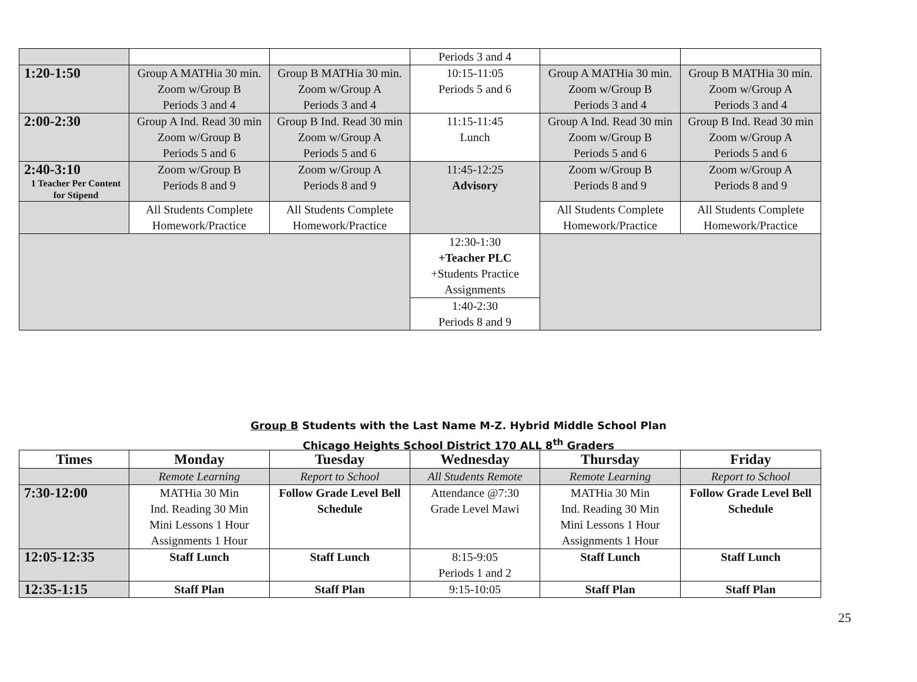| | | | Periods 3 and 4 | | |
| 1:20-1:50 | Group A MATHia 30 min. Zoom w/Group B Periods 3 and 4 | Group B MATHia 30 min. Zoom w/Group A Periods 3 and 4 | 10:15-11:05 Periods 5 and 6 | Group A MATHia 30 min. Zoom w/Group B Periods 3 and 4 | Group B MATHia 30 min. Zoom w/Group A Periods 3 and 4 |
| 2:00-2:30 | Group A Ind. Read 30 min Zoom w/Group B Periods 5 and 6 | Group B Ind. Read 30 min Zoom w/Group A Periods 5 and 6 | 11:15-11:45 Lunch | Group A Ind. Read 30 min Zoom w/Group B Periods 5 and 6 | Group B Ind. Read 30 min Zoom w/Group A Periods 5 and 6 |
| 2:40-3:10 1 Teacher Per Content for Stipend | Zoom w/Group B Periods 8 and 9 | Zoom w/Group A Periods 8 and 9 | 11:45-12:25 Advisory | Zoom w/Group B Periods 8 and 9 | Zoom w/Group A Periods 8 and 9 |
| | All Students Complete Homework/Practice | All Students Complete Homework/Practice | | All Students Complete Homework/Practice | All Students Complete Homework/Practice |
| | | | 12:30-1:30 +Teacher PLC +Students Practice Assignments | | |
| | | | 1:40-2:30 Periods 8 and 9 | | |
Group B Students with the Last Name M-Z. Hybrid Middle School Plan
Chicago Heights School District 170 ALL 8<sup>th</sup> Graders
| Times | Monday | Tuesday | Wednesday | Thursday | Friday |
| --- | --- | --- | --- | --- | --- |
| | Remote Learning | Report to School | All Students Remote | Remote Learning | Report to School |
| 7:30-12:00 | MATHia 30 Min Ind. Reading 30 Min Mini Lessons 1 Hour Assignments 1 Hour | Follow Grade Level Bell Schedule | Attendance @7:30 Grade Level Mawi | MATHia 30 Min Ind. Reading 30 Min Mini Lessons 1 Hour Assignments 1 Hour | Follow Grade Level Bell Schedule |
| 12:05-12:35 | Staff Lunch | Staff Lunch | 8:15-9:05 Periods 1 and 2 | Staff Lunch | Staff Lunch |
| 12:35-1:15 | Staff Plan | Staff Plan | 9:15-10:05 | Staff Plan | Staff Plan |
25